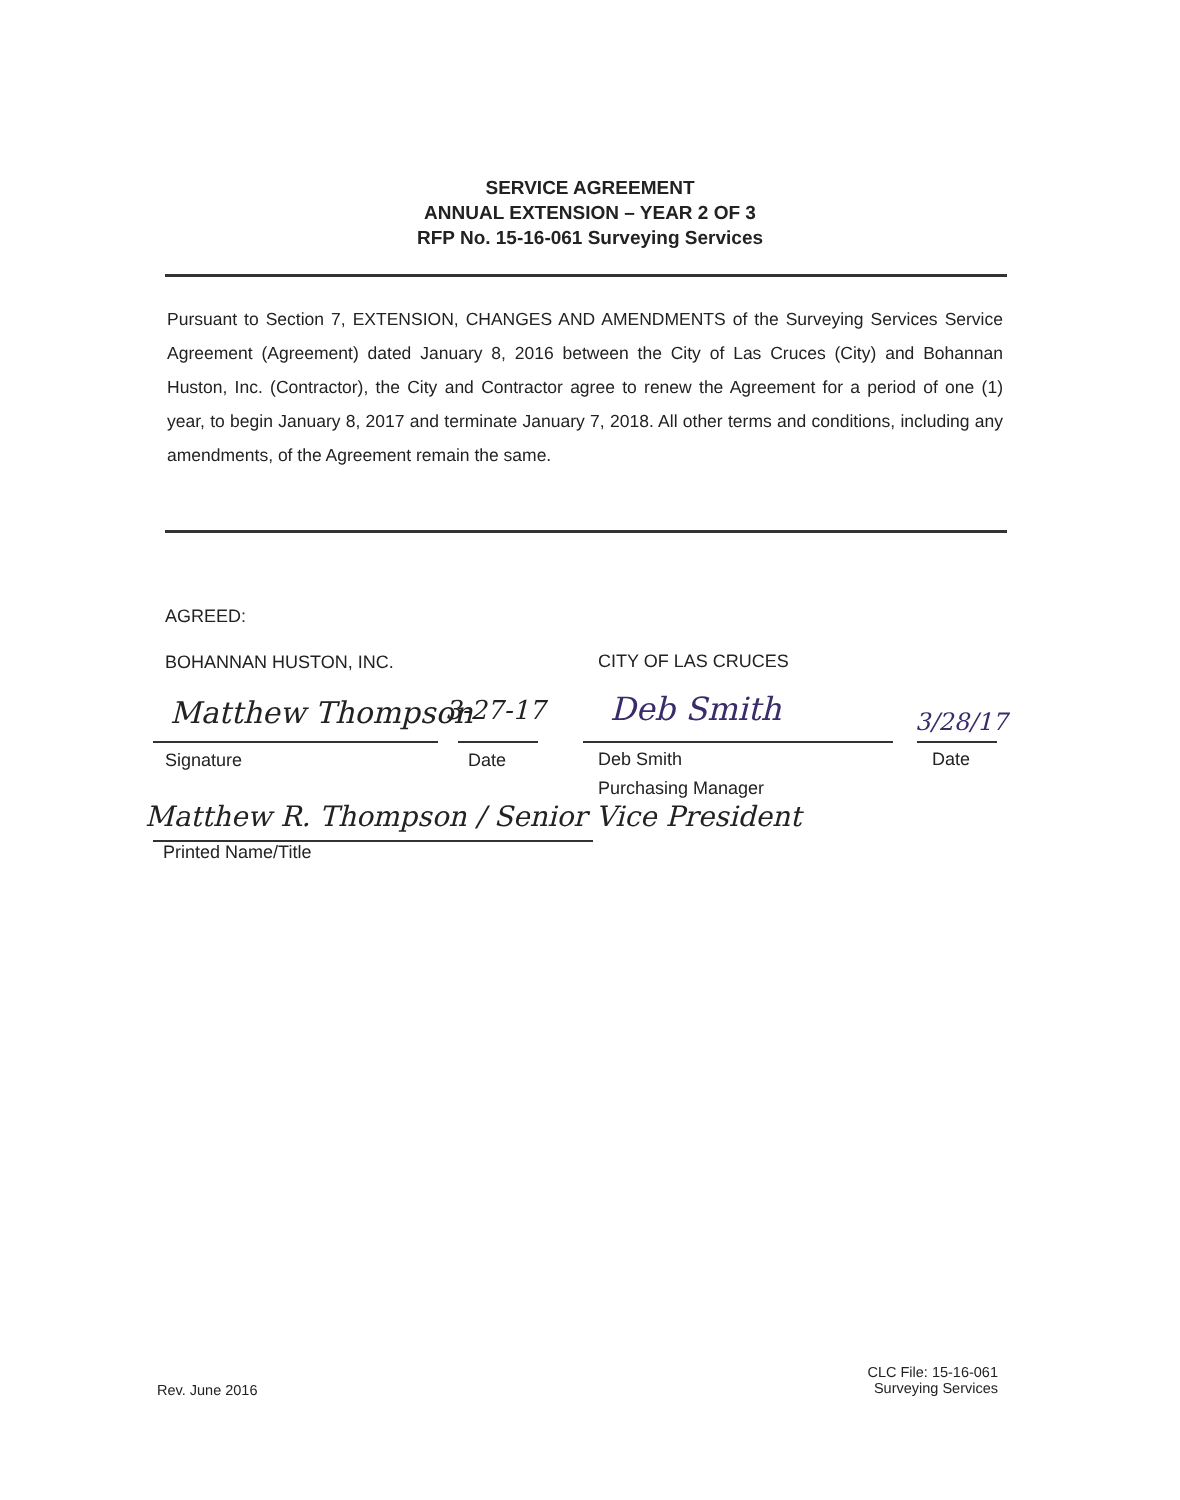SERVICE AGREEMENT
ANNUAL EXTENSION – YEAR 2 OF 3
RFP No. 15-16-061 Surveying Services
Pursuant to Section 7, EXTENSION, CHANGES AND AMENDMENTS of the Surveying Services Service Agreement (Agreement) dated January 8, 2016 between the City of Las Cruces (City) and Bohannan Huston, Inc. (Contractor), the City and Contractor agree to renew the Agreement for a period of one (1) year, to begin January 8, 2017 and terminate January 7, 2018. All other terms and conditions, including any amendments, of the Agreement remain the same.
AGREED:
BOHANNAN HUSTON, INC. CITY OF LAS CRUCES
Matthew Thompson 3-27-17 Deb Smith 3/28/17
Signature Date
Deb Smith
Purchasing Manager
Date
Matthew R. Thompson / Senior Vice President
Printed Name/Title
Rev. June 2016
CLC File: 15-16-061
Surveying Services